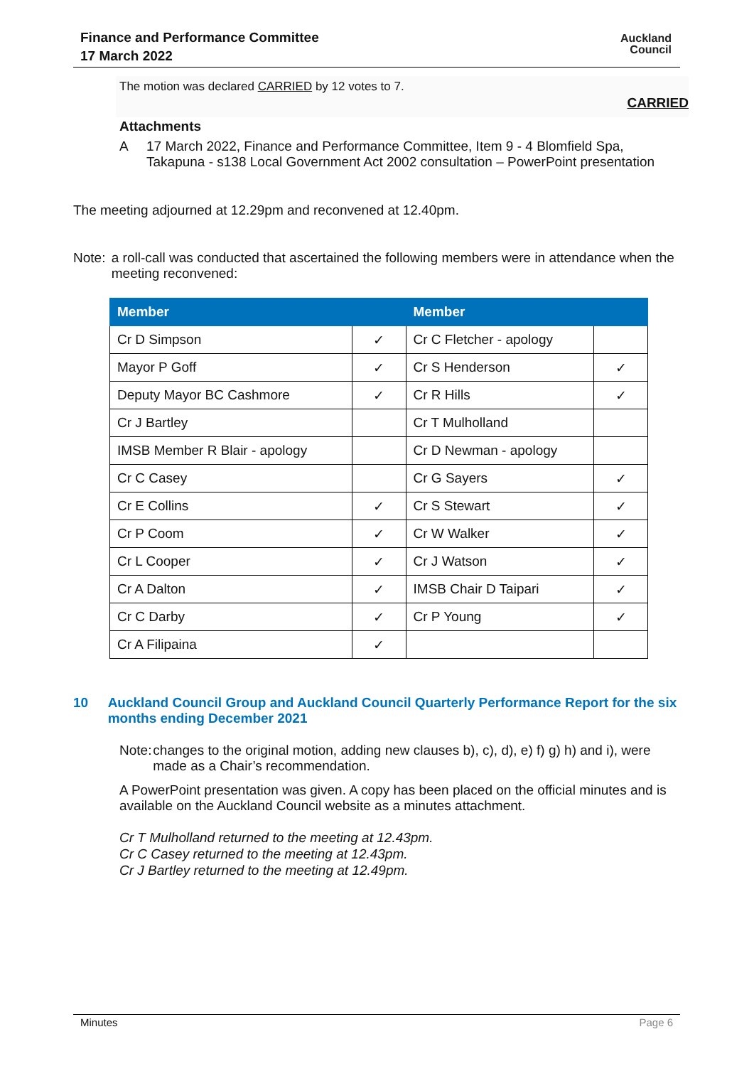Finance and Performance Committee
17 March 2022
Auckland
Council
The motion was declared CARRIED by 12 votes to 7.
CARRIED
Attachments
A 17 March 2022, Finance and Performance Committee, Item 9 - 4 Blomfield Spa,
Takapuna - s138 Local Government Act 2002 consultation – PowerPoint presentation
The meeting adjourned at 12.29pm and reconvened at 12.40pm.
Note: a roll-call was conducted that ascertained the following members were in attendance when the meeting reconvened:
| Member | | Member | |
| --- | --- | --- | --- |
| Cr D Simpson | ✓ | Cr C Fletcher - apology | |
| Mayor P Goff | ✓ | Cr S Henderson | ✓ |
| Deputy Mayor BC Cashmore | ✓ | Cr R Hills | ✓ |
| Cr J Bartley | | Cr T Mulholland | |
| IMSB Member R Blair - apology | | Cr D Newman - apology | |
| Cr C Casey | | Cr G Sayers | ✓ |
| Cr E Collins | ✓ | Cr S Stewart | ✓ |
| Cr P Coom | ✓ | Cr W Walker | ✓ |
| Cr L Cooper | ✓ | Cr J Watson | ✓ |
| Cr A Dalton | ✓ | IMSB Chair D Taipari | ✓ |
| Cr C Darby | ✓ | Cr P Young | ✓ |
| Cr A Filipaina | ✓ | | |
10 Auckland Council Group and Auckland Council Quarterly Performance Report for the six months ending December 2021
Note: changes to the original motion, adding new clauses b), c), d), e) f) g) h) and i), were made as a Chair’s recommendation.
A PowerPoint presentation was given. A copy has been placed on the official minutes and is available on the Auckland Council website as a minutes attachment.
Cr T Mulholland returned to the meeting at 12.43pm.
Cr C Casey returned to the meeting at 12.43pm.
Cr J Bartley returned to the meeting at 12.49pm.
Minutes Page 6